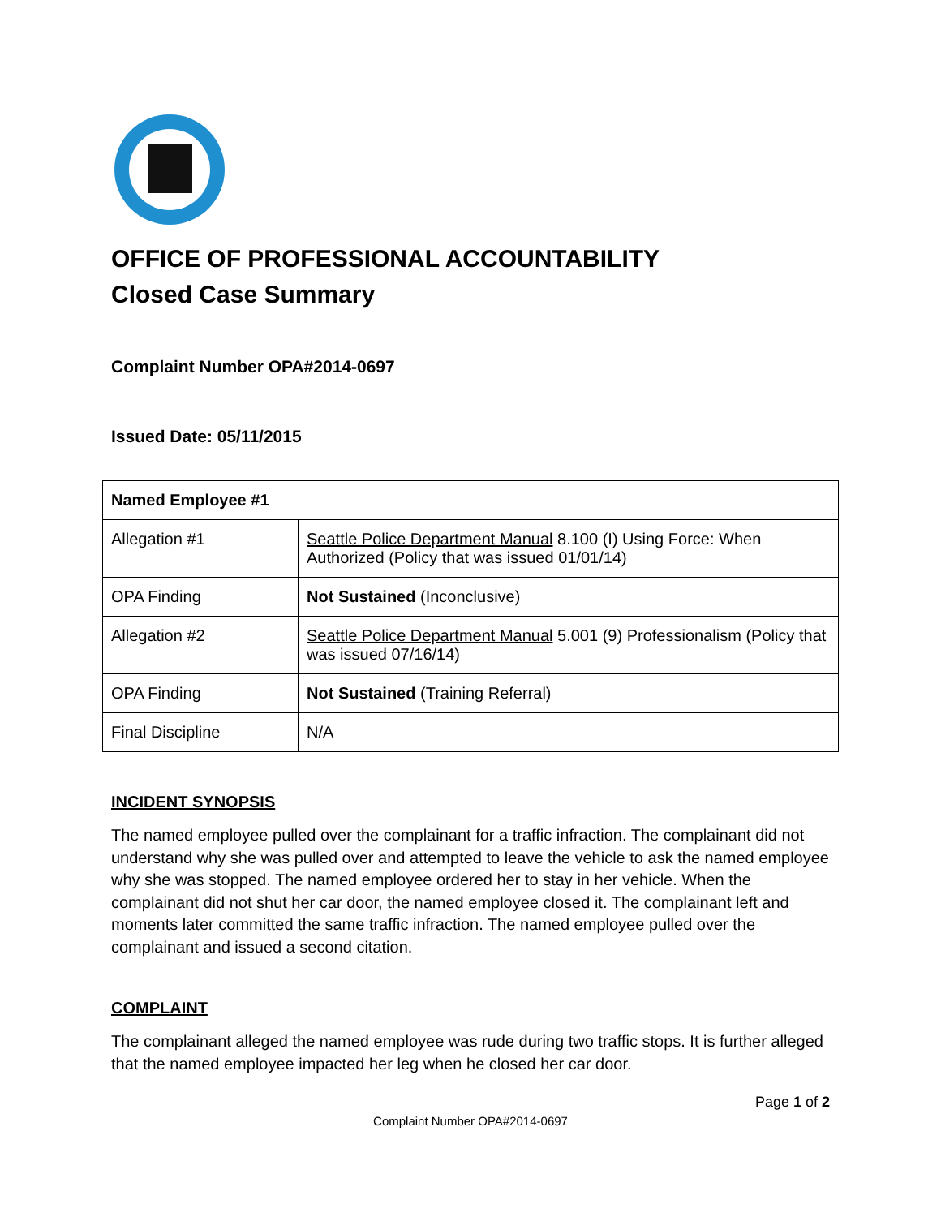OFFICE OF PROFESSIONAL ACCOUNTABILITY
Closed Case Summary
Complaint Number OPA#2014-0697
Issued Date: 05/11/2015
| Named Employee #1 | |
| Allegation #1 | Seattle Police Department Manual 8.100 (I) Using Force: When Authorized (Policy that was issued 01/01/14) |
| OPA Finding | Not Sustained (Inconclusive) |
| Allegation #2 | Seattle Police Department Manual 5.001 (9) Professionalism (Policy that was issued 07/16/14) |
| OPA Finding | Not Sustained (Training Referral) |
| Final Discipline | N/A |
INCIDENT SYNOPSIS
The named employee pulled over the complainant for a traffic infraction. The complainant did not understand why she was pulled over and attempted to leave the vehicle to ask the named employee why she was stopped. The named employee ordered her to stay in her vehicle. When the complainant did not shut her car door, the named employee closed it. The complainant left and moments later committed the same traffic infraction. The named employee pulled over the complainant and issued a second citation.
COMPLAINT
The complainant alleged the named employee was rude during two traffic stops. It is further alleged that the named employee impacted her leg when he closed her car door.
Page 1 of 2
Complaint Number OPA#2014-0697